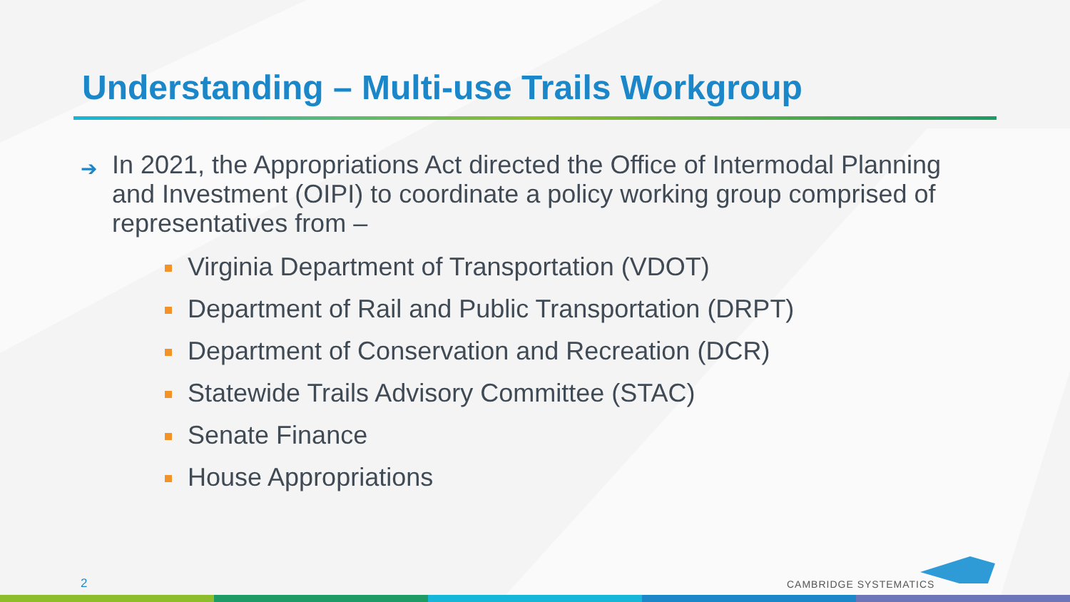Understanding – Multi-use Trails Workgroup
➔ In 2021, the Appropriations Act directed the Office of Intermodal Planning and Investment (OIPI) to coordinate a policy working group comprised of representatives from –
Virginia Department of Transportation (VDOT)
Department of Rail and Public Transportation (DRPT)
Department of Conservation and Recreation (DCR)
Statewide Trails Advisory Committee (STAC)
Senate Finance
House Appropriations
2 CAMBRIDGE SYSTEMATICS